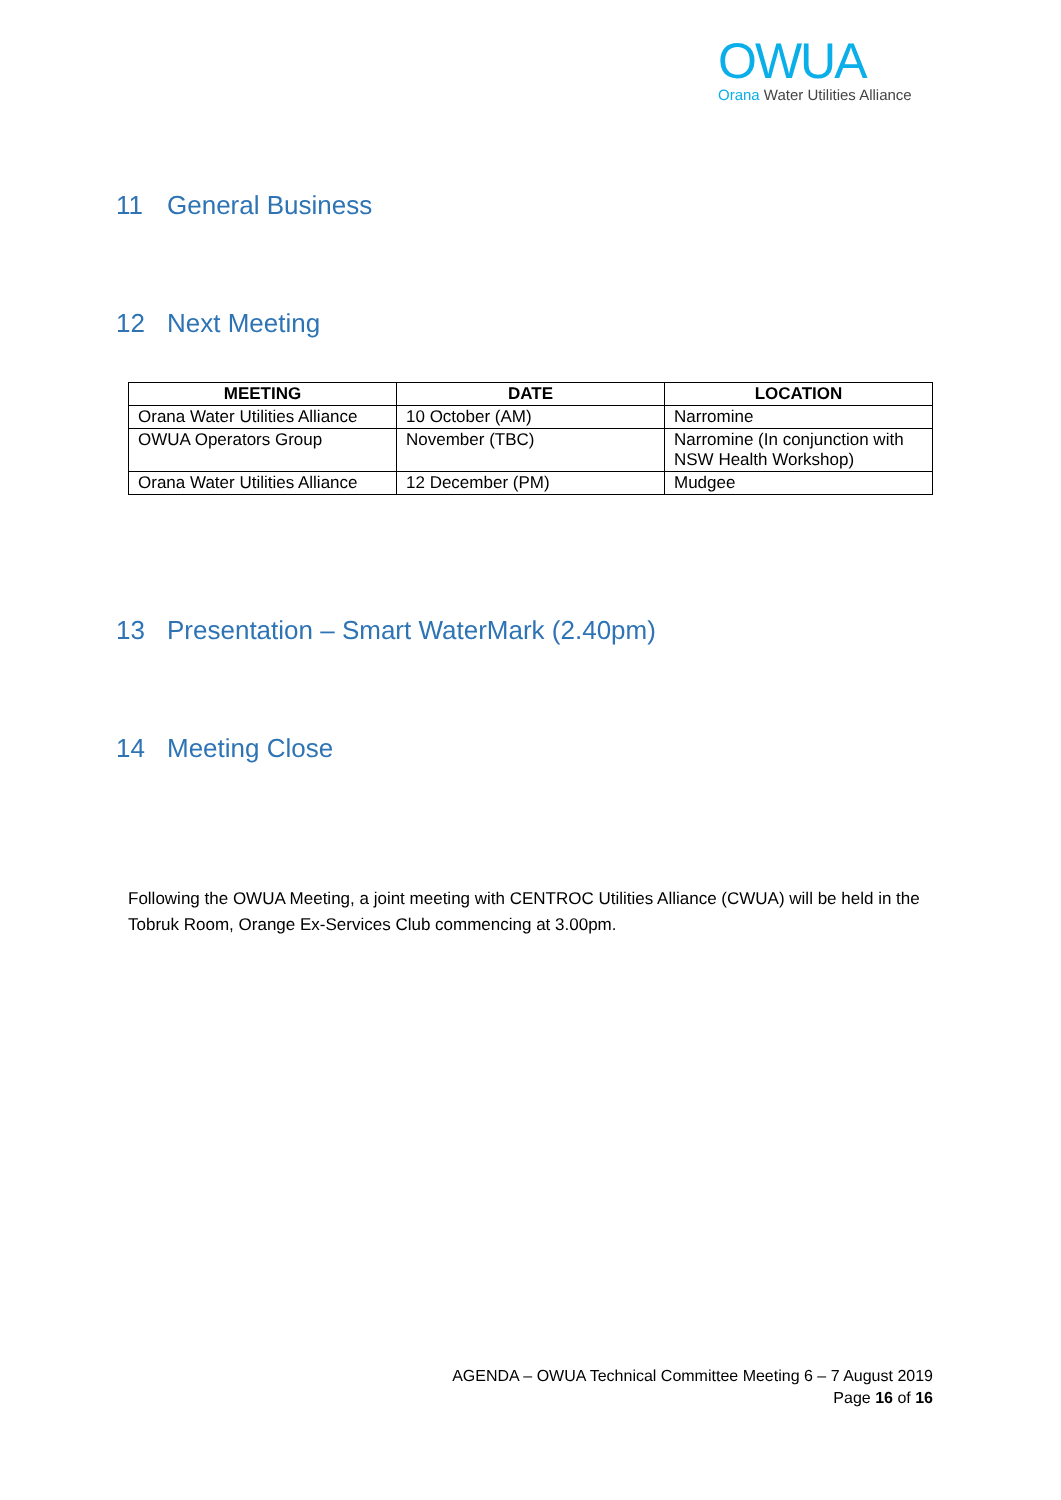OWUA
Orana Water Utilities Alliance
11 General Business
12 Next Meeting
| MEETING | DATE | LOCATION |
| --- | --- | --- |
| Orana Water Utilities Alliance | 10 October (AM) | Narromine |
| OWUA Operators Group | November (TBC) | Narromine (In conjunction with NSW Health Workshop) |
| Orana Water Utilities Alliance | 12 December (PM) | Mudgee |
13 Presentation – Smart WaterMark (2.40pm)
14 Meeting Close
Following the OWUA Meeting, a joint meeting with CENTROC Utilities Alliance (CWUA) will be held in the Tobruk Room, Orange Ex-Services Club commencing at 3.00pm.
AGENDA – OWUA Technical Committee Meeting 6 – 7 August 2019
Page 16 of 16